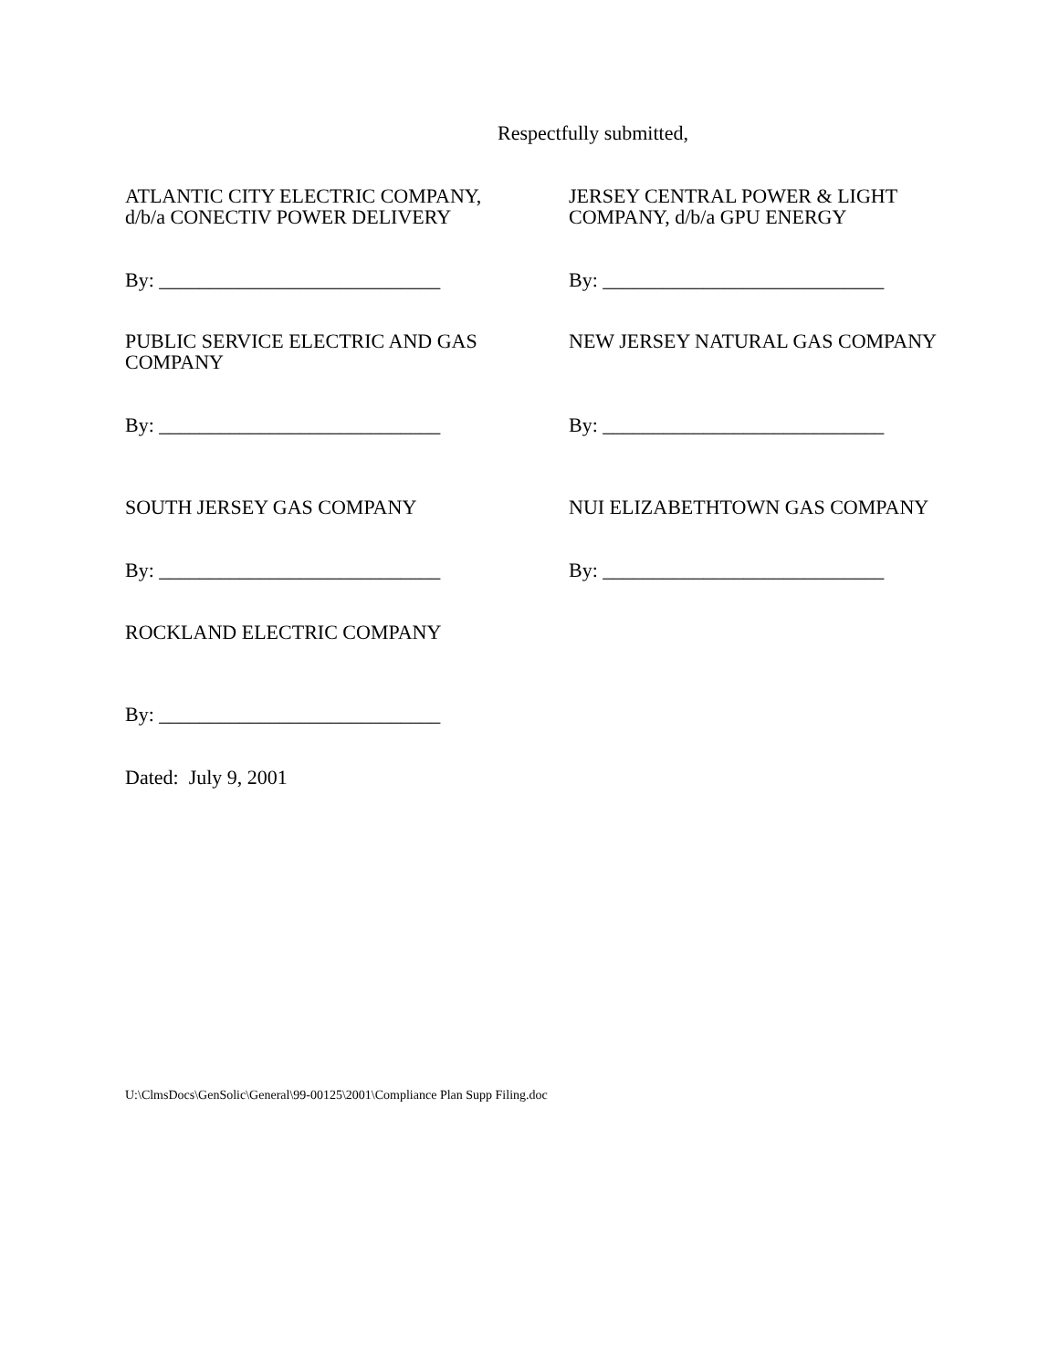Respectfully submitted,
ATLANTIC CITY ELECTRIC COMPANY,
d/b/a CONECTIV POWER DELIVERY
JERSEY CENTRAL POWER & LIGHT
COMPANY, d/b/a GPU ENERGY
By: ____________________________ By: ____________________________
PUBLIC SERVICE ELECTRIC AND GAS
COMPANY
NEW JERSEY NATURAL GAS COMPANY
By: ____________________________ By: ____________________________
SOUTH JERSEY GAS COMPANY NUI ELIZABETHTOWN GAS COMPANY
By: ____________________________ By: ____________________________
ROCKLAND ELECTRIC COMPANY
By: ____________________________
Dated: July 9, 2001
U:\ClmsDocs\GenSolic\General\99-00125\2001\Compliance Plan Supp Filing.doc